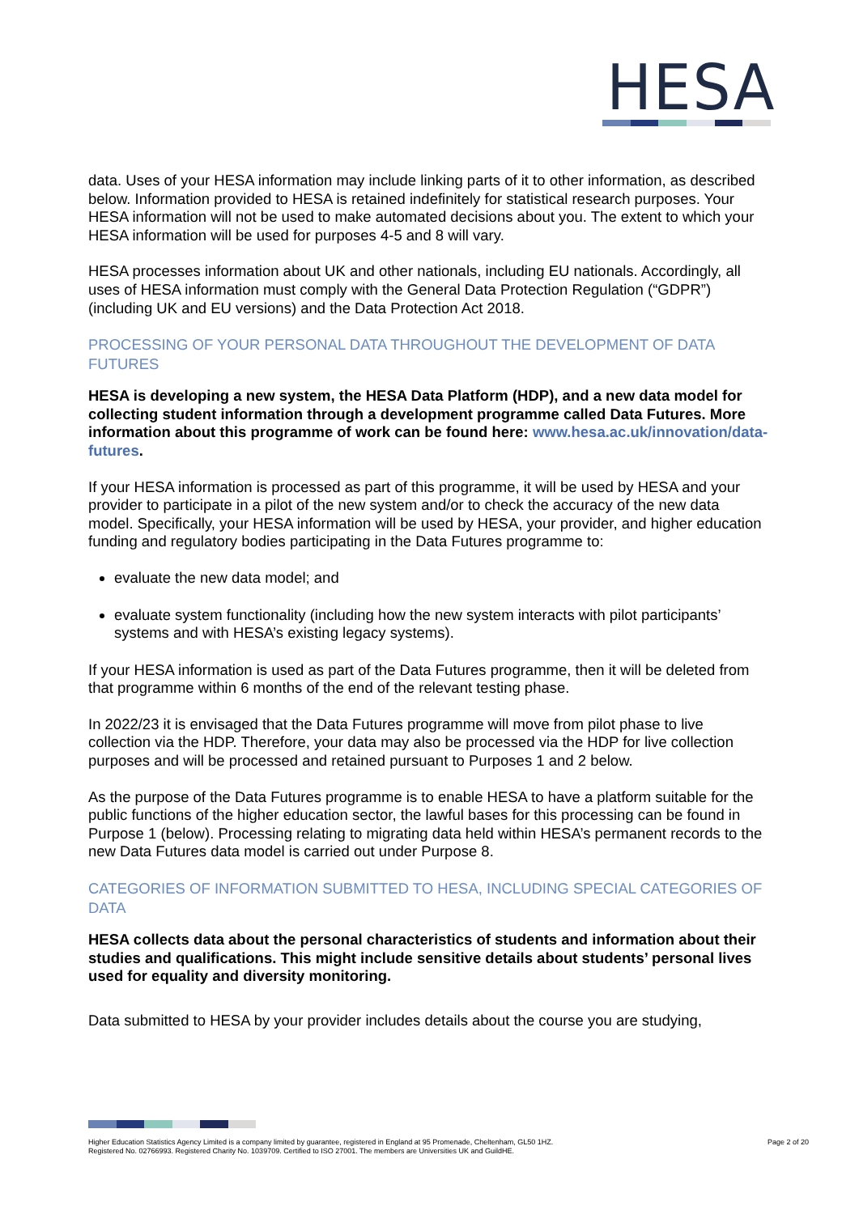HESA
data. Uses of your HESA information may include linking parts of it to other information, as described below. Information provided to HESA is retained indefinitely for statistical research purposes. Your HESA information will not be used to make automated decisions about you. The extent to which your HESA information will be used for purposes 4-5 and 8 will vary.
HESA processes information about UK and other nationals, including EU nationals. Accordingly, all uses of HESA information must comply with the General Data Protection Regulation (“GDPR”) (including UK and EU versions) and the Data Protection Act 2018.
PROCESSING OF YOUR PERSONAL DATA THROUGHOUT THE DEVELOPMENT OF DATA FUTURES
HESA is developing a new system, the HESA Data Platform (HDP), and a new data model for collecting student information through a development programme called Data Futures. More information about this programme of work can be found here: www.hesa.ac.uk/innovation/data-futures.
If your HESA information is processed as part of this programme, it will be used by HESA and your provider to participate in a pilot of the new system and/or to check the accuracy of the new data model. Specifically, your HESA information will be used by HESA, your provider, and higher education funding and regulatory bodies participating in the Data Futures programme to:
evaluate the new data model; and
evaluate system functionality (including how the new system interacts with pilot participants’ systems and with HESA’s existing legacy systems).
If your HESA information is used as part of the Data Futures programme, then it will be deleted from that programme within 6 months of the end of the relevant testing phase.
In 2022/23 it is envisaged that the Data Futures programme will move from pilot phase to live collection via the HDP. Therefore, your data may also be processed via the HDP for live collection purposes and will be processed and retained pursuant to Purposes 1 and 2 below.
As the purpose of the Data Futures programme is to enable HESA to have a platform suitable for the public functions of the higher education sector, the lawful bases for this processing can be found in Purpose 1 (below). Processing relating to migrating data held within HESA’s permanent records to the new Data Futures data model is carried out under Purpose 8.
CATEGORIES OF INFORMATION SUBMITTED TO HESA, INCLUDING SPECIAL CATEGORIES OF DATA
HESA collects data about the personal characteristics of students and information about their studies and qualifications. This might include sensitive details about students’ personal lives used for equality and diversity monitoring.
Data submitted to HESA by your provider includes details about the course you are studying,
Higher Education Statistics Agency Limited is a company limited by guarantee, registered in England at 95 Promenade, Cheltenham, GL50 1HZ.
Registered No. 02766993. Registered Charity No. 1039709. Certified to ISO 27001. The members are Universities UK and GuildHE.
Page 2 of 20